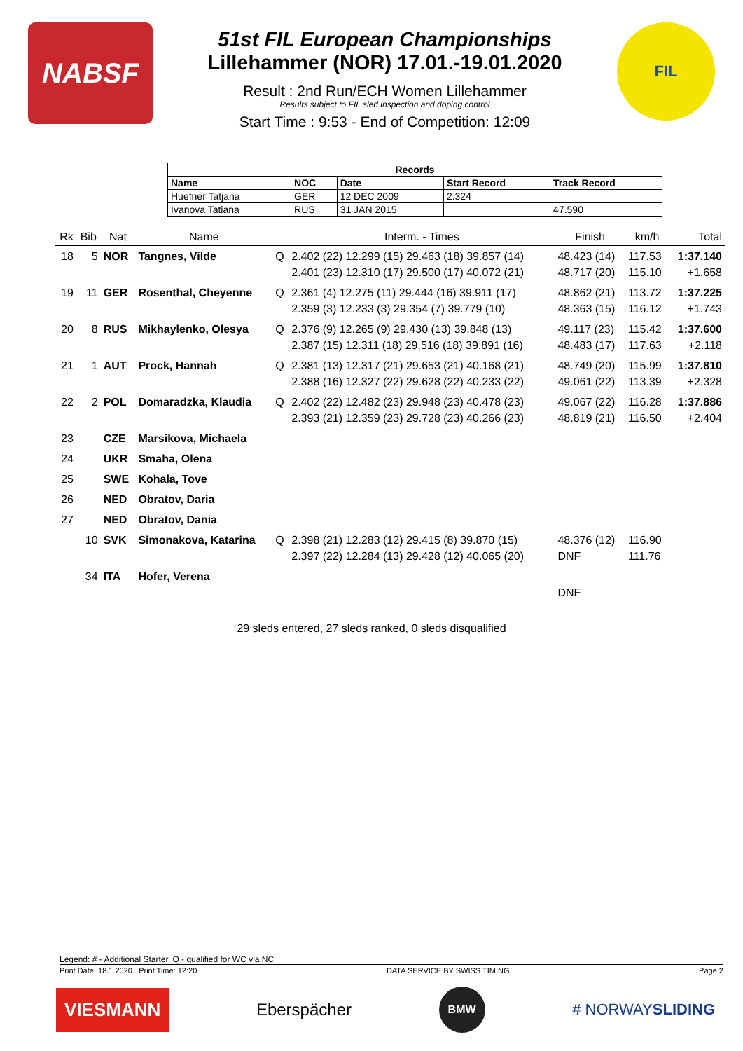NABSF
51st FIL European Championships
Lillehammer (NOR) 17.01.-19.01.2020
Result : 2nd Run/ECH Women Lillehammer
Results subject to FIL sled inspection and doping control
Start Time : 9:53 - End of Competition: 12:09
FIL
| Records | | | | |
| --- | --- | --- | --- | --- |
| Name | NOC | Date | Start Record | Track Record |
| Huefner Tatjana | GER | 12 DEC 2009 | 2.324 | |
| Ivanova Tatiana | RUS | 31 JAN 2015 | | 47.590 |
| Rk | Bib | Nat | Name | | Interm. - Times | Finish | km/h | Total |
| --- | --- | --- | --- | --- | --- | --- | --- | --- |
| 18 | 5 | NOR | Tangnes, Vilde | Q | 2.402 (22) 12.299 (15) 29.463 (18) 39.857 (14) 2.401 (23) 12.310 (17) 29.500 (17) 40.072 (21) | 48.423 (14) 48.717 (20) | 117.53 115.10 | 1:37.140 +1.658 |
| 19 | 11 | GER | Rosenthal, Cheyenne | Q | 2.361 (4) 12.275 (11) 29.444 (16) 39.911 (17) 2.359 (3) 12.233 (3) 29.354 (7) 39.779 (10) | 48.862 (21) 48.363 (15) | 113.72 116.12 | 1:37.225 +1.743 |
| 20 | 8 | RUS | Mikhaylenko, Olesya | Q | 2.376 (9) 12.265 (9) 29.430 (13) 39.848 (13) 2.387 (15) 12.311 (18) 29.516 (18) 39.891 (16) | 49.117 (23) 48.483 (17) | 115.42 117.63 | 1:37.600 +2.118 |
| 21 | 1 | AUT | Prock, Hannah | Q | 2.381 (13) 12.317 (21) 29.653 (21) 40.168 (21) 2.388 (16) 12.327 (22) 29.628 (22) 40.233 (22) | 48.749 (20) 49.061 (22) | 115.99 113.39 | 1:37.810 +2.328 |
| 22 | 2 | POL | Domaradzka, Klaudia | Q | 2.402 (22) 12.482 (23) 29.948 (23) 40.478 (23) 2.393 (21) 12.359 (23) 29.728 (23) 40.266 (23) | 49.067 (22) 48.819 (21) | 116.28 116.50 | 1:37.886 +2.404 |
| 23 | | CZE | Marsikova, Michaela | | | | | |
| 24 | | UKR | Smaha, Olena | | | | | |
| 25 | | SWE | Kohala, Tove | | | | | |
| 26 | | NED | Obratov, Daria | | | | | |
| 27 | | NED | Obratov, Dania | | | | | |
| | 10 | SVK | Simonakova, Katarina | Q | 2.398 (21) 12.283 (12) 29.415 (8) 39.870 (15) 2.397 (22) 12.284 (13) 29.428 (12) 40.065 (20) | 48.376 (12) DNF | 116.90 111.76 | |
| | 34 | ITA | Hofer, Verena | | | DNF | | |
29 sleds entered, 27 sleds ranked, 0 sleds disqualified
Legend: # - Additional Starter, Q - qualified for WC via NC
Print Date: 18.1.2020 Print Time: 12:20 DATA SERVICE BY SWISS TIMING Page 2
VIESMANN
Eberspächer
BMW
# NORWAYSLIDING